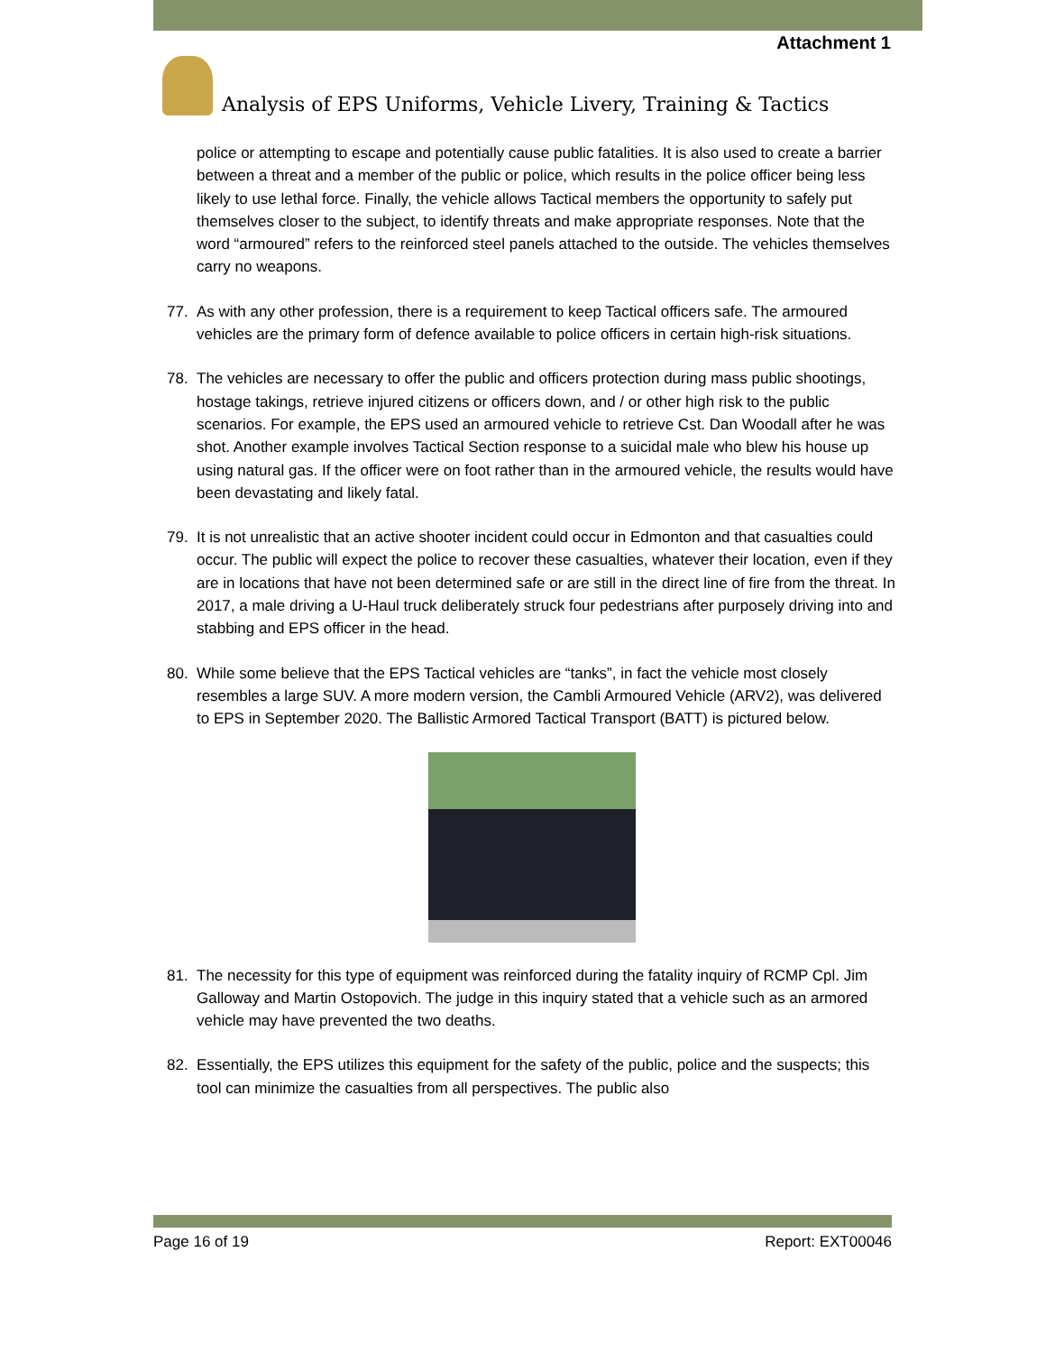Attachment 1
Analysis of EPS Uniforms, Vehicle Livery, Training & Tactics
police or attempting to escape and potentially cause public fatalities. It is also used to create a barrier between a threat and a member of the public or police, which results in the police officer being less likely to use lethal force. Finally, the vehicle allows Tactical members the opportunity to safely put themselves closer to the subject, to identify threats and make appropriate responses. Note that the word “armoured” refers to the reinforced steel panels attached to the outside. The vehicles themselves carry no weapons.
77. As with any other profession, there is a requirement to keep Tactical officers safe. The armoured vehicles are the primary form of defence available to police officers in certain high-risk situations.
78. The vehicles are necessary to offer the public and officers protection during mass public shootings, hostage takings, retrieve injured citizens or officers down, and / or other high risk to the public scenarios. For example, the EPS used an armoured vehicle to retrieve Cst. Dan Woodall after he was shot. Another example involves Tactical Section response to a suicidal male who blew his house up using natural gas. If the officer were on foot rather than in the armoured vehicle, the results would have been devastating and likely fatal.
79. It is not unrealistic that an active shooter incident could occur in Edmonton and that casualties could occur. The public will expect the police to recover these casualties, whatever their location, even if they are in locations that have not been determined safe or are still in the direct line of fire from the threat. In 2017, a male driving a U-Haul truck deliberately struck four pedestrians after purposely driving into and stabbing and EPS officer in the head.
80. While some believe that the EPS Tactical vehicles are “tanks”, in fact the vehicle most closely resembles a large SUV. A more modern version, the Cambli Armoured Vehicle (ARV2), was delivered to EPS in September 2020. The Ballistic Armored Tactical Transport (BATT) is pictured below.
81. The necessity for this type of equipment was reinforced during the fatality inquiry of RCMP Cpl. Jim Galloway and Martin Ostopovich. The judge in this inquiry stated that a vehicle such as an armored vehicle may have prevented the two deaths.
82. Essentially, the EPS utilizes this equipment for the safety of the public, police and the suspects; this tool can minimize the casualties from all perspectives. The public also
Page 16 of 19 Report: EXT00046